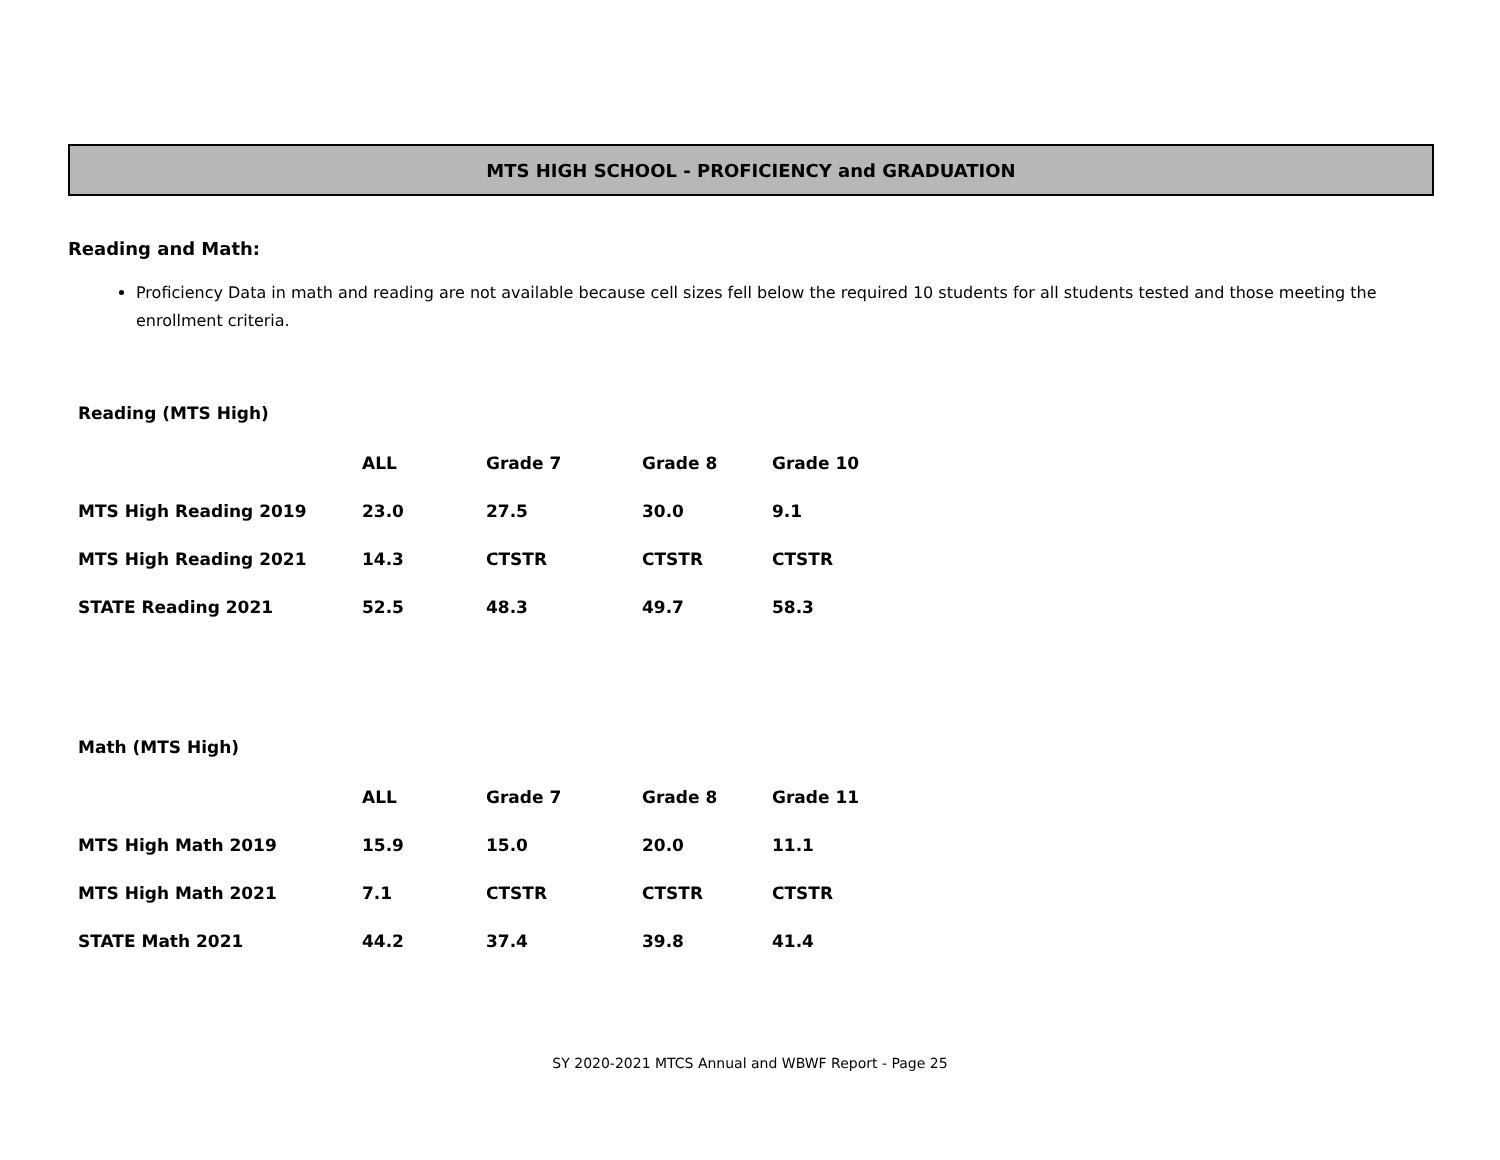MTS HIGH SCHOOL - PROFICIENCY and GRADUATION
Reading and Math:
Proficiency Data in math and reading are not available because cell sizes fell below the required 10 students for all students tested and those meeting the enrollment criteria.
Reading (MTS High)
| | ALL | Grade 7 | Grade 8 | Grade 10 |
| --- | --- | --- | --- | --- |
| MTS High Reading 2019 | 23.0 | 27.5 | 30.0 | 9.1 |
| MTS High Reading 2021 | 14.3 | CTSTR | CTSTR | CTSTR |
| STATE Reading 2021 | 52.5 | 48.3 | 49.7 | 58.3 |
Math (MTS High)
| | ALL | Grade 7 | Grade 8 | Grade 11 |
| --- | --- | --- | --- | --- |
| MTS High Math 2019 | 15.9 | 15.0 | 20.0 | 11.1 |
| MTS High Math 2021 | 7.1 | CTSTR | CTSTR | CTSTR |
| STATE Math 2021 | 44.2 | 37.4 | 39.8 | 41.4 |
SY 2020-2021 MTCS Annual and WBWF Report - Page 25